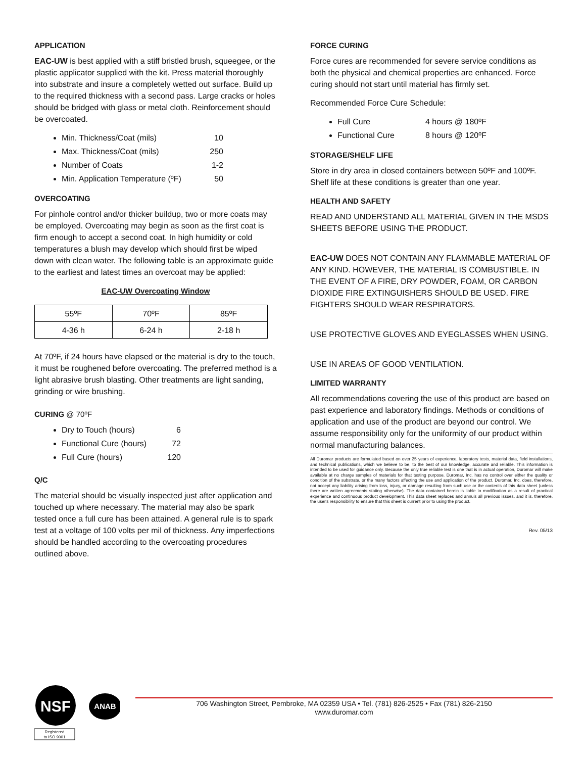APPLICATION
EAC-UW is best applied with a stiff bristled brush, squeegee, or the plastic applicator supplied with the kit. Press material thoroughly into substrate and insure a completely wetted out surface. Build up to the required thickness with a second pass. Large cracks or holes should be bridged with glass or metal cloth. Reinforcement should be overcoated.
Min. Thickness/Coat (mils) 10
Max. Thickness/Coat (mils) 250
Number of Coats 1-2
Min. Application Temperature (ºF) 50
OVERCOATING
For pinhole control and/or thicker buildup, two or more coats may be employed. Overcoating may begin as soon as the first coat is firm enough to accept a second coat. In high humidity or cold temperatures a blush may develop which should first be wiped down with clean water. The following table is an approximate guide to the earliest and latest times an overcoat may be applied:
EAC-UW Overcoating Window
| 55ºF | 70ºF | 85ºF |
| 4-36 h | 6-24 h | 2-18 h |
At 70ºF, if 24 hours have elapsed or the material is dry to the touch, it must be roughened before overcoating. The preferred method is a light abrasive brush blasting. Other treatments are light sanding, grinding or wire brushing.
CURING @ 70ºF
Dry to Touch (hours) 6
Functional Cure (hours) 72
Full Cure (hours) 120
Q/C
The material should be visually inspected just after application and touched up where necessary. The material may also be spark tested once a full cure has been attained. A general rule is to spark test at a voltage of 100 volts per mil of thickness. Any imperfections should be handled according to the overcoating procedures outlined above.
FORCE CURING
Force cures are recommended for severe service conditions as both the physical and chemical properties are enhanced. Force curing should not start until material has firmly set.
Recommended Force Cure Schedule:
Full Cure 4 hours @ 180ºF
Functional Cure 8 hours @ 120ºF
STORAGE/SHELF LIFE
Store in dry area in closed containers between 50ºF and 100ºF. Shelf life at these conditions is greater than one year.
HEALTH AND SAFETY
READ AND UNDERSTAND ALL MATERIAL GIVEN IN THE MSDS SHEETS BEFORE USING THE PRODUCT.
EAC-UW DOES NOT CONTAIN ANY FLAMMABLE MATERIAL OF ANY KIND. HOWEVER, THE MATERIAL IS COMBUSTIBLE. IN THE EVENT OF A FIRE, DRY POWDER, FOAM, OR CARBON DIOXIDE FIRE EXTINGUISHERS SHOULD BE USED. FIRE FIGHTERS SHOULD WEAR RESPIRATORS.
USE PROTECTIVE GLOVES AND EYEGLASSES WHEN USING.
USE IN AREAS OF GOOD VENTILATION.
LIMITED WARRANTY
All recommendations covering the use of this product are based on past experience and laboratory findings. Methods or conditions of application and use of the product are beyond our control. We assume responsibility only for the uniformity of our product within normal manufacturing balances.
All Duromar products are formulated based on over 25 years of experience, laboratory tests, material data, field installations, and technical publications, which we believe to be, to the best of our knowledge, accurate and reliable. This information is intended to be used for guidance only. Because the only true reliable test is one that is in actual operation, Duromar will make available at no charge samples of materials for that testing purpose. Duromar, Inc. has no control over either the quality or condition of the substrate, or the many factors affecting the use and application of the product. Duromar, Inc. does, therefore, not accept any liability arising from loss, injury, or damage resulting from such use or the contents of this data sheet (unless there are written agreements stating otherwise). The data contained herein is liable to modification as a result of practical experience and continuous product development. This data sheet replaces and annuls all previous issues, and it is, therefore, the user's responsibility to ensure that this sheet is current prior to using the product.
Rev. 05/13
NSF
ANAB
Registered
to ISO 9001
706 Washington Street, Pembroke, MA 02359 USA • Tel. (781) 826-2525 • Fax (781) 826-2150
www.duromar.com